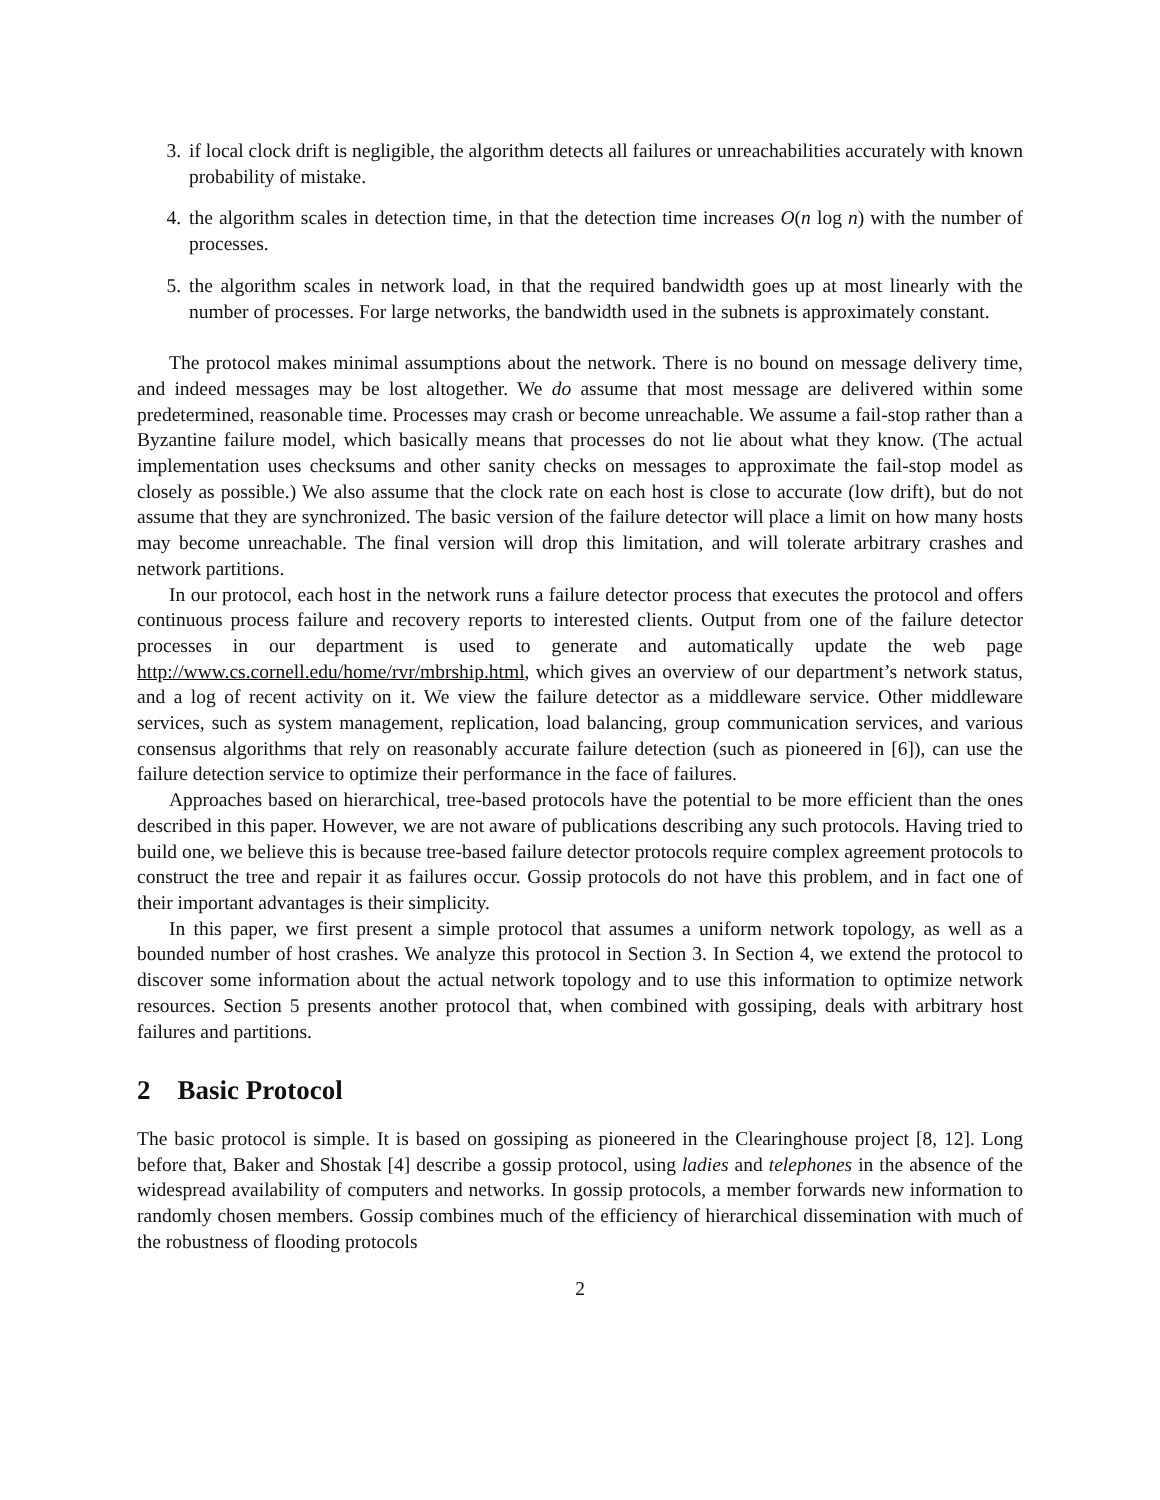3. if local clock drift is negligible, the algorithm detects all failures or unreachabilities accurately with known probability of mistake.
4. the algorithm scales in detection time, in that the detection time increases O(n log n) with the number of processes.
5. the algorithm scales in network load, in that the required bandwidth goes up at most linearly with the number of processes. For large networks, the bandwidth used in the subnets is approximately constant.
The protocol makes minimal assumptions about the network. There is no bound on message delivery time, and indeed messages may be lost altogether. We do assume that most message are delivered within some predetermined, reasonable time. Processes may crash or become unreachable. We assume a fail-stop rather than a Byzantine failure model, which basically means that processes do not lie about what they know. (The actual implementation uses checksums and other sanity checks on messages to approximate the fail-stop model as closely as possible.) We also assume that the clock rate on each host is close to accurate (low drift), but do not assume that they are synchronized. The basic version of the failure detector will place a limit on how many hosts may become unreachable. The final version will drop this limitation, and will tolerate arbitrary crashes and network partitions.
In our protocol, each host in the network runs a failure detector process that executes the protocol and offers continuous process failure and recovery reports to interested clients. Output from one of the failure detector processes in our department is used to generate and automatically update the web page http://www.cs.cornell.edu/home/rvr/mbrship.html, which gives an overview of our department’s network status, and a log of recent activity on it. We view the failure detector as a middleware service. Other middleware services, such as system management, replication, load balancing, group communication services, and various consensus algorithms that rely on reasonably accurate failure detection (such as pioneered in [6]), can use the failure detection service to optimize their performance in the face of failures.
Approaches based on hierarchical, tree-based protocols have the potential to be more efficient than the ones described in this paper. However, we are not aware of publications describing any such protocols. Having tried to build one, we believe this is because tree-based failure detector protocols require complex agreement protocols to construct the tree and repair it as failures occur. Gossip protocols do not have this problem, and in fact one of their important advantages is their simplicity.
In this paper, we first present a simple protocol that assumes a uniform network topology, as well as a bounded number of host crashes. We analyze this protocol in Section 3. In Section 4, we extend the protocol to discover some information about the actual network topology and to use this information to optimize network resources. Section 5 presents another protocol that, when combined with gossiping, deals with arbitrary host failures and partitions.
2 Basic Protocol
The basic protocol is simple. It is based on gossiping as pioneered in the Clearinghouse project [8, 12]. Long before that, Baker and Shostak [4] describe a gossip protocol, using ladies and telephones in the absence of the widespread availability of computers and networks. In gossip protocols, a member forwards new information to randomly chosen members. Gossip combines much of the efficiency of hierarchical dissemination with much of the robustness of flooding protocols
2